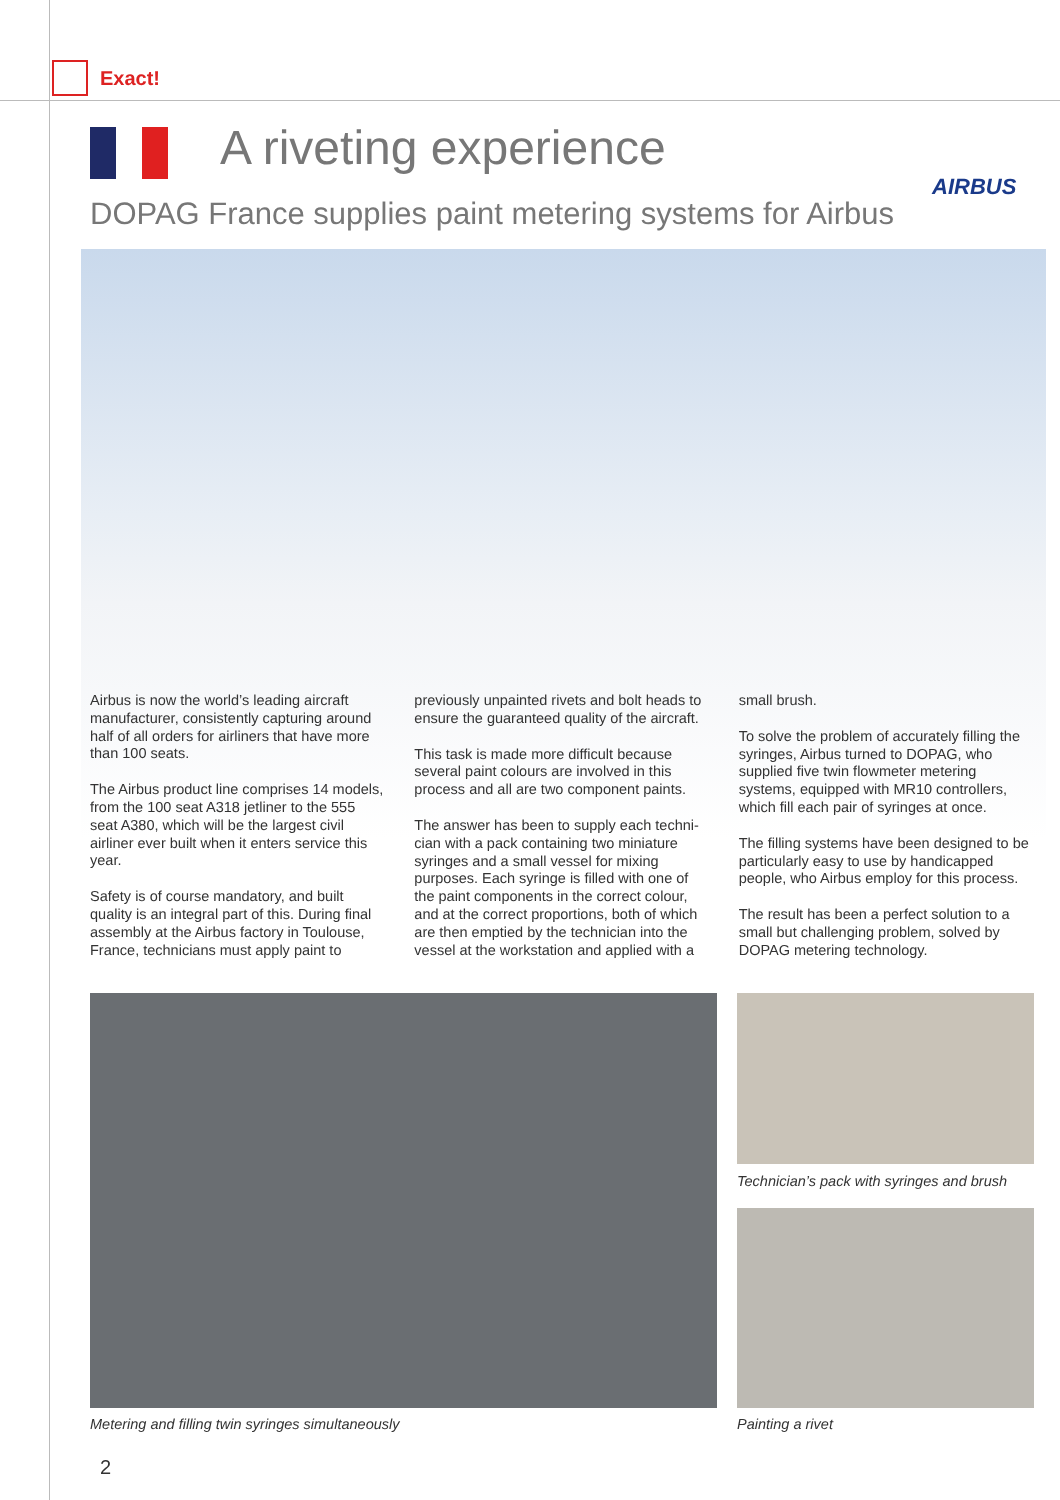Exact!
A riveting experience
AIRBUS
DOPAG France supplies paint metering systems for Airbus
Airbus is now the world’s leading aircraft manufacturer, consistently capturing around half of all orders for airliners that have more than 100 seats.
The Airbus product line comprises 14 models, from the 100 seat A318 jetliner to the 555 seat A380, which will be the largest civil airliner ever built when it enters service this year.
Safety is of course mandatory, and built quality is an integral part of this. During final assembly at the Airbus factory in Toulouse, France, technicians must apply paint to
previously unpainted rivets and bolt heads to ensure the guaranteed quality of the aircraft.
This task is made more difficult because several paint colours are involved in this process and all are two component paints.
The answer has been to supply each techni-cian with a pack containing two miniature syringes and a small vessel for mixing purposes. Each syringe is filled with one of the paint components in the correct colour, and at the correct proportions, both of which are then emptied by the technician into the vessel at the workstation and applied with a
small brush.
To solve the problem of accurately filling the syringes, Airbus turned to DOPAG, who supplied five twin flowmeter metering systems, equipped with MR10 controllers, which fill each pair of syringes at once.
The filling systems have been designed to be particularly easy to use by handicapped people, who Airbus employ for this process.
The result has been a perfect solution to a small but challenging problem, solved by DOPAG metering technology.
Technician’s pack with syringes and brush
Metering and filling twin syringes simultaneously
Painting a rivet
2